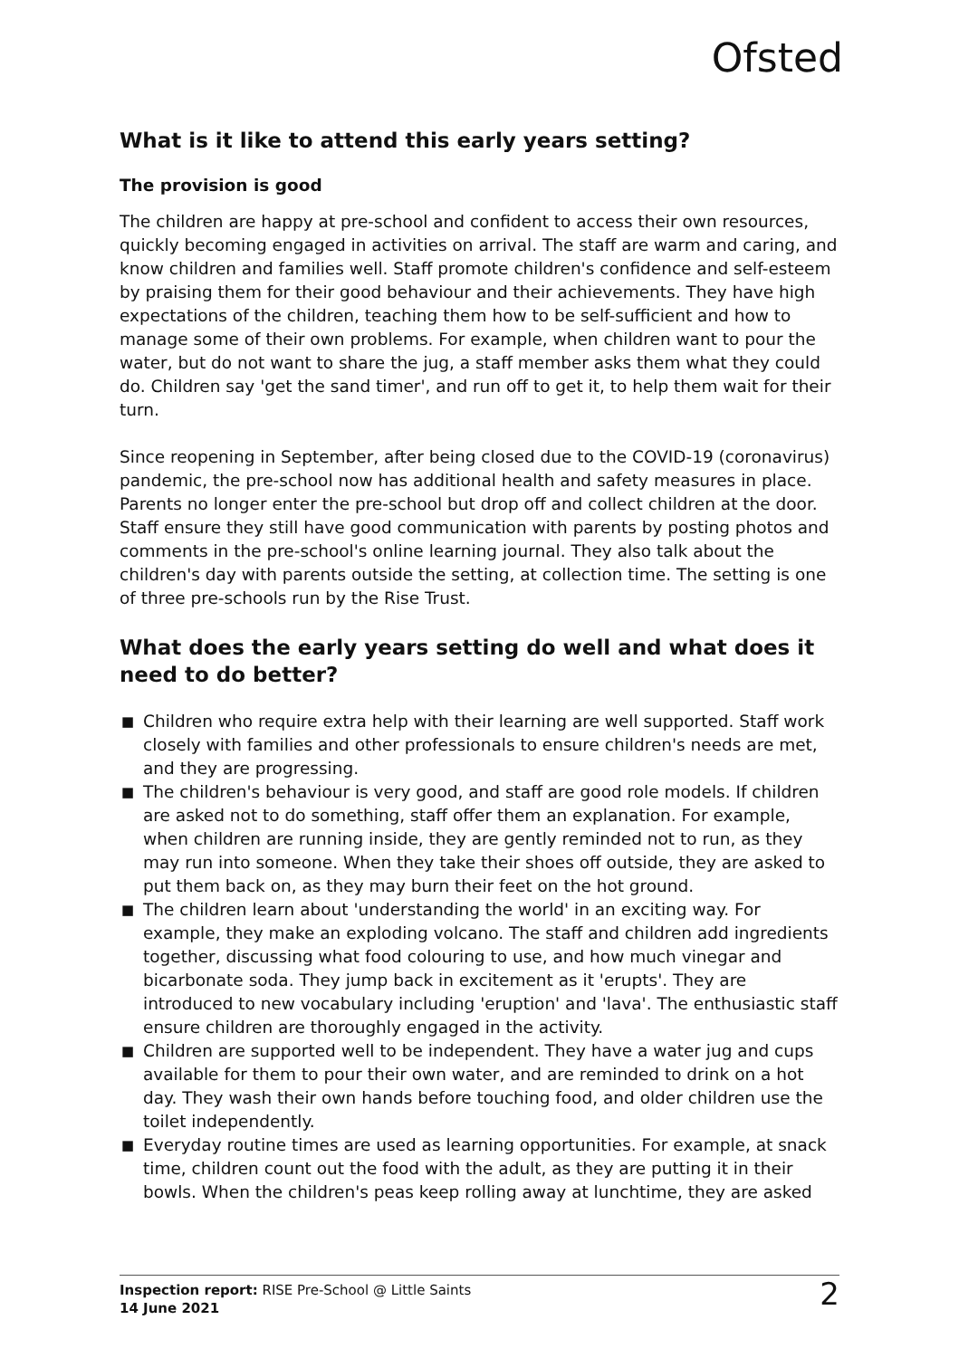Ofsted
What is it like to attend this early years setting?
The provision is good
The children are happy at pre-school and confident to access their own resources, quickly becoming engaged in activities on arrival. The staff are warm and caring, and know children and families well. Staff promote children's confidence and self-esteem by praising them for their good behaviour and their achievements. They have high expectations of the children, teaching them how to be self-sufficient and how to manage some of their own problems. For example, when children want to pour the water, but do not want to share the jug, a staff member asks them what they could do. Children say 'get the sand timer', and run off to get it, to help them wait for their turn.
Since reopening in September, after being closed due to the COVID-19 (coronavirus) pandemic, the pre-school now has additional health and safety measures in place. Parents no longer enter the pre-school but drop off and collect children at the door. Staff ensure they still have good communication with parents by posting photos and comments in the pre-school's online learning journal. They also talk about the children's day with parents outside the setting, at collection time. The setting is one of three pre-schools run by the Rise Trust.
What does the early years setting do well and what does it need to do better?
■ Children who require extra help with their learning are well supported. Staff work closely with families and other professionals to ensure children's needs are met, and they are progressing.
■ The children's behaviour is very good, and staff are good role models. If children are asked not to do something, staff offer them an explanation. For example, when children are running inside, they are gently reminded not to run, as they may run into someone. When they take their shoes off outside, they are asked to put them back on, as they may burn their feet on the hot ground.
■ The children learn about 'understanding the world' in an exciting way. For example, they make an exploding volcano. The staff and children add ingredients together, discussing what food colouring to use, and how much vinegar and bicarbonate soda. They jump back in excitement as it 'erupts'. They are introduced to new vocabulary including 'eruption' and 'lava'. The enthusiastic staff ensure children are thoroughly engaged in the activity.
■ Children are supported well to be independent. They have a water jug and cups available for them to pour their own water, and are reminded to drink on a hot day. They wash their own hands before touching food, and older children use the toilet independently.
■ Everyday routine times are used as learning opportunities. For example, at snack time, children count out the food with the adult, as they are putting it in their bowls. When the children's peas keep rolling away at lunchtime, they are asked
Inspection report: RISE Pre-School @ Little Saints
14 June 2021
2